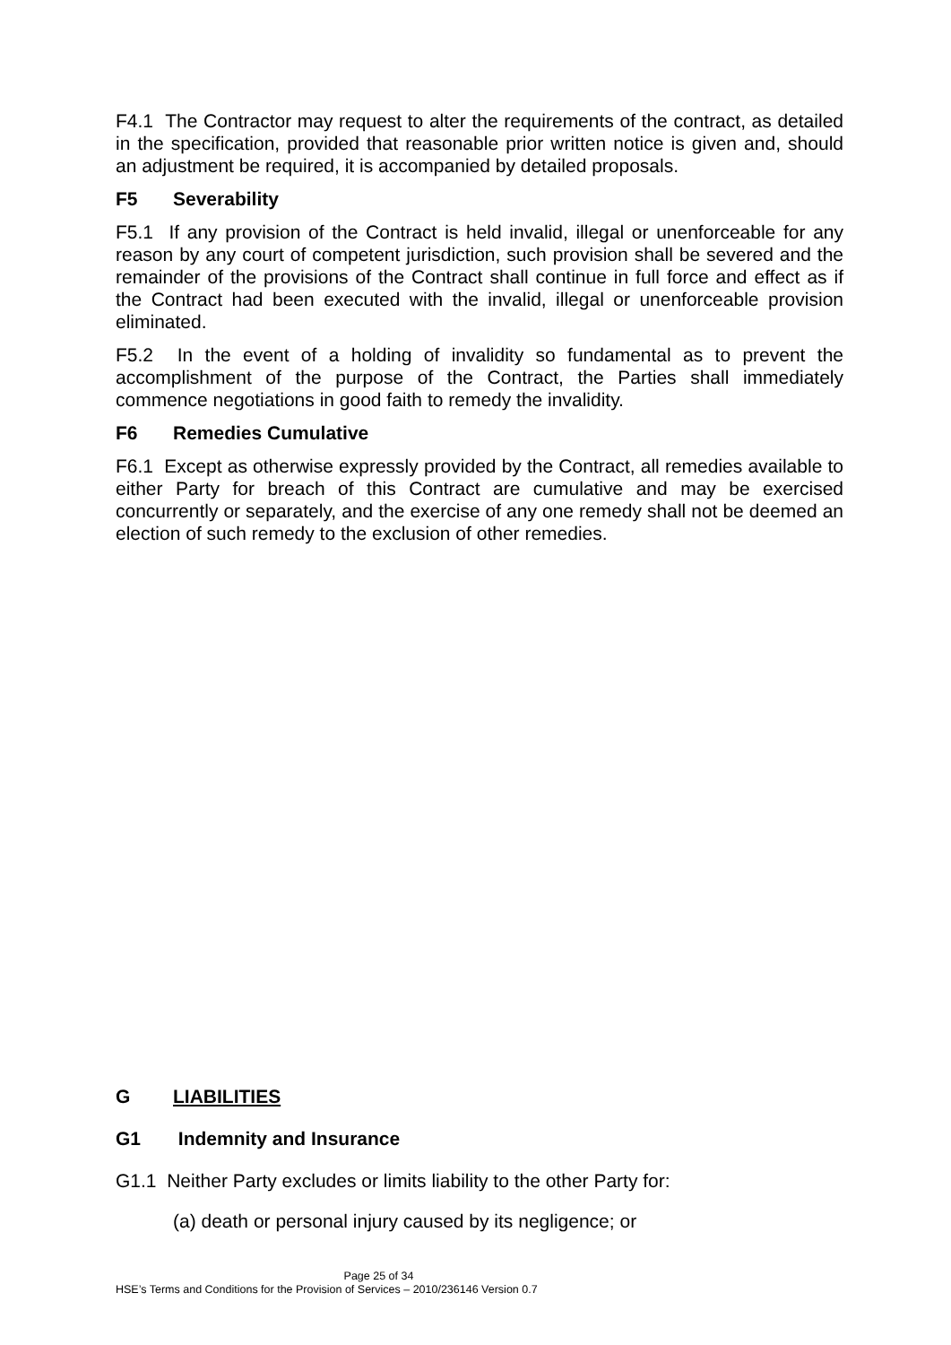F4.1 The Contractor may request to alter the requirements of the contract, as detailed in the specification, provided that reasonable prior written notice is given and, should an adjustment be required, it is accompanied by detailed proposals.
F5 Severability
F5.1 If any provision of the Contract is held invalid, illegal or unenforceable for any reason by any court of competent jurisdiction, such provision shall be severed and the remainder of the provisions of the Contract shall continue in full force and effect as if the Contract had been executed with the invalid, illegal or unenforceable provision eliminated.
F5.2 In the event of a holding of invalidity so fundamental as to prevent the accomplishment of the purpose of the Contract, the Parties shall immediately commence negotiations in good faith to remedy the invalidity.
F6 Remedies Cumulative
F6.1 Except as otherwise expressly provided by the Contract, all remedies available to either Party for breach of this Contract are cumulative and may be exercised concurrently or separately, and the exercise of any one remedy shall not be deemed an election of such remedy to the exclusion of other remedies.
G LIABILITIES
G1 Indemnity and Insurance
G1.1 Neither Party excludes or limits liability to the other Party for:
(a) death or personal injury caused by its negligence; or
Page 25 of 34
HSE’s Terms and Conditions for the Provision of Services – 2010/236146 Version 0.7